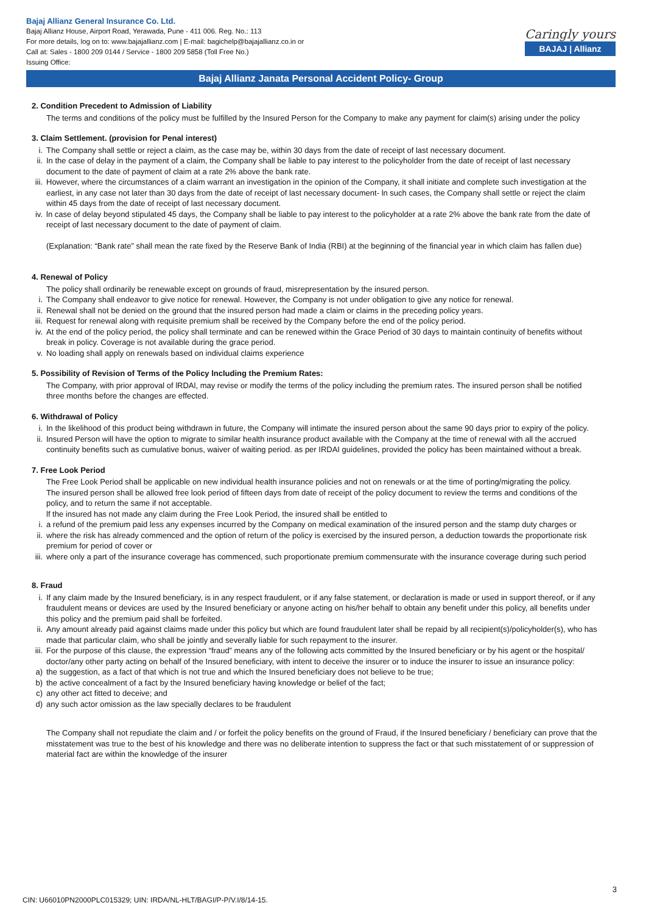Bajaj Allianz General Insurance Co. Ltd.
Bajaj Allianz House, Airport Road, Yerawada, Pune - 411 006. Reg. No.: 113
For more details, log on to: www.bajajallianz.com | E-mail: bagichelp@bajajallianz.co.in or
Call at: Sales - 1800 209 0144 / Service - 1800 209 5858 (Toll Free No.)
Issuing Office:
Caringly yours
BAJAJ | Allianz
Bajaj Allianz Janata Personal Accident Policy- Group
2. Condition Precedent to Admission of Liability
The terms and conditions of the policy must be fulfilled by the Insured Person for the Company to make any payment for claim(s) arising under the policy
3. Claim Settlement. (provision for Penal interest)
i. The Company shall settle or reject a claim, as the case may be, within 30 days from the date of receipt of last necessary document.
ii. In the case of delay in the payment of a claim, the Company shall be liable to pay interest to the policyholder from the date of receipt of last necessary document to the date of payment of claim at a rate 2% above the bank rate.
iii. However, where the circumstances of a claim warrant an investigation in the opinion of the Company, it shall initiate and complete such investigation at the earliest, in any case not later than 30 days from the date of receipt of last necessary document- ln such cases, the Company shall settle or reject the claim within 45 days from the date of receipt of last necessary document.
iv. ln case of delay beyond stipulated 45 days, the Company shall be liable to pay interest to the policyholder at a rate 2% above the bank rate from the date of receipt of last necessary document to the date of payment of claim.
(Explanation: “Bank rate” shall mean the rate fixed by the Reserve Bank of India (RBI) at the beginning of the financial year in which claim has fallen due)
4. Renewal of Policy
The policy shall ordinarily be renewable except on grounds of fraud, misrepresentation by the insured person.
i. The Company shall endeavor to give notice for renewal. However, the Company is not under obligation to give any notice for renewal.
ii. Renewal shall not be denied on the ground that the insured person had made a claim or claims in the preceding policy years.
iii. Request for renewal along with requisite premium shall be received by the Company before the end of the policy period.
iv. At the end of the policy period, the policy shall terminate and can be renewed within the Grace Period of 30 days to maintain continuity of benefits without break in policy. Coverage is not available during the grace period.
v. No loading shall apply on renewals based on individual claims experience
5. Possibility of Revision of Terms of the Policy lncluding the Premium Rates:
The Company, with prior approval of lRDAl, may revise or modify the terms of the policy including the premium rates. The insured person shall be notified three months before the changes are effected.
6. Withdrawal of Policy
i. In the likelihood of this product being withdrawn in future, the Company will intimate the insured person about the same 90 days prior to expiry of the policy.
ii. Insured Person will have the option to migrate to similar health insurance product available with the Company at the time of renewal with all the accrued continuity benefits such as cumulative bonus, waiver of waiting period. as per IRDAI guidelines, provided the policy has been maintained without a break.
7. Free Look Period
The Free Look Period shall be applicable on new individual health insurance policies and not on renewals or at the time of porting/migrating the policy.
The insured person shall be allowed free look period of fifteen days from date of receipt of the policy document to review the terms and conditions of the policy, and to return the same if not acceptable.
lf the insured has not made any claim during the Free Look Period, the insured shall be entitled to
i. a refund of the premium paid less any expenses incurred by the Company on medical examination of the insured person and the stamp duty charges or
ii. where the risk has already commenced and the option of return of the policy is exercised by the insured person, a deduction towards the proportionate risk premium for period of cover or
iii. where only a part of the insurance coverage has commenced, such proportionate premium commensurate with the insurance coverage during such period
8. Fraud
i. If any claim made by the Insured beneficiary, is in any respect fraudulent, or if any false statement, or declaration is made or used in support thereof, or if any fraudulent means or devices are used by the Insured beneficiary or anyone acting on his/her behalf to obtain any benefit under this policy, all benefits under this policy and the premium paid shall be forfeited.
ii. Any amount already paid against claims made under this policy but which are found fraudulent later shall be repaid by all recipient(s)/policyholder(s), who has made that particular claim, who shall be jointly and severally liable for such repayment to the insurer.
iii. For the purpose of this clause, the expression “fraud” means any of the following acts committed by the Insured beneficiary or by his agent or the hospital/ doctor/any other party acting on behalf of the Insured beneficiary, with intent to deceive the insurer or to induce the insurer to issue an insurance policy:
a) the suggestion, as a fact of that which is not true and which the Insured beneficiary does not believe to be true;
b) the active concealment of a fact by the Insured beneficiary having knowledge or belief of the fact;
c) any other act fitted to deceive; and
d) any such actor omission as the law specially declares to be fraudulent
The Company shall not repudiate the claim and / or forfeit the policy benefits on the ground of Fraud, if the Insured beneficiary / beneficiary can prove that the misstatement was true to the best of his knowledge and there was no deliberate intention to suppress the fact or that such misstatement of or suppression of material fact are within the knowledge of the insurer
3
CIN: U66010PN2000PLC015329; UIN: IRDA/NL-HLT/BAGI/P-P/V.I/8/14-15.